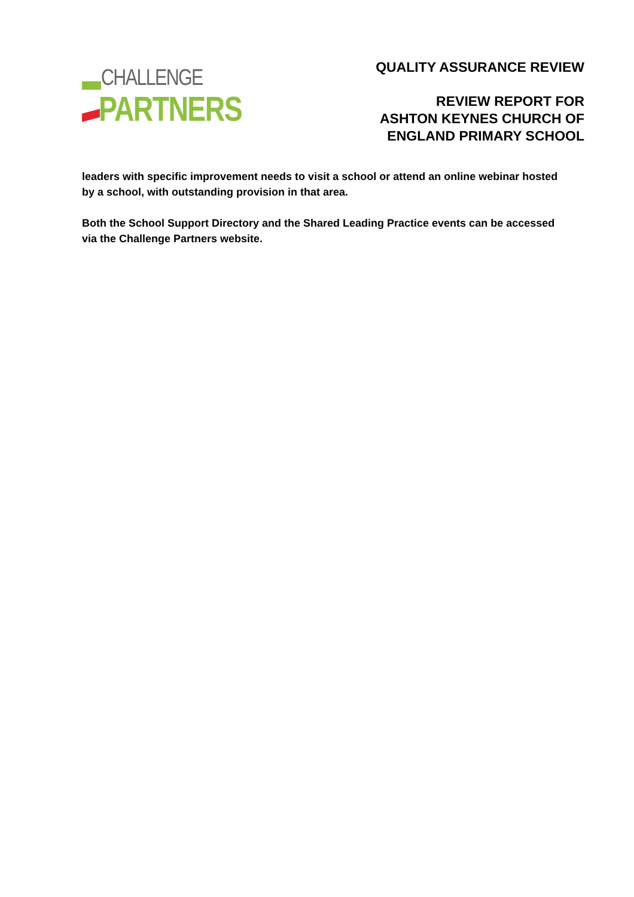CHALLENGE
PARTNERS
QUALITY ASSURANCE REVIEW
REVIEW REPORT FOR
ASHTON KEYNES CHURCH OF
ENGLAND PRIMARY SCHOOL
leaders with specific improvement needs to visit a school or attend an online webinar hosted by a school, with outstanding provision in that area.
Both the School Support Directory and the Shared Leading Practice events can be accessed via the Challenge Partners website.